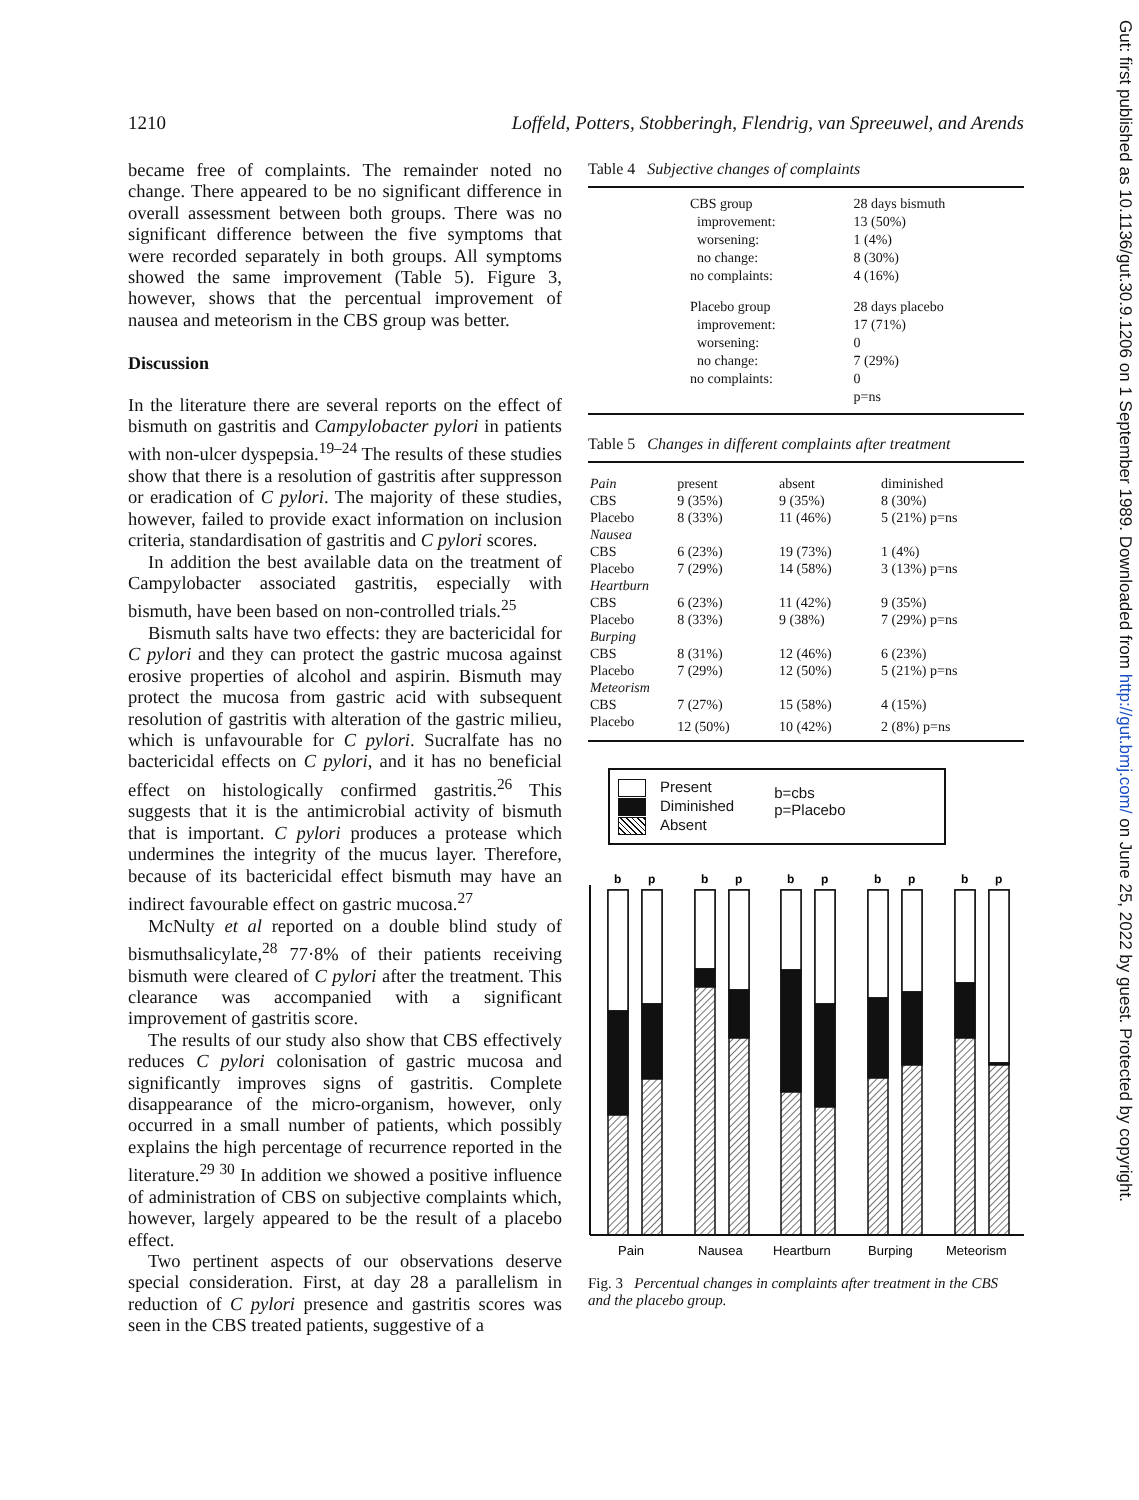1210 Loffeld, Potters, Stobberingh, Flendrig, van Spreeuwel, and Arends
became free of complaints. The remainder noted no change. There appeared to be no significant difference in overall assessment between both groups. There was no significant difference between the five symptoms that were recorded separately in both groups. All symptoms showed the same improvement (Table 5). Figure 3, however, shows that the percentual improvement of nausea and meteorism in the CBS group was better.
Discussion
In the literature there are several reports on the effect of bismuth on gastritis and Campylobacter pylori in patients with non-ulcer dyspepsia.<sup>19–24</sup> The results of these studies show that there is a resolution of gastritis after suppresson or eradication of C pylori. The majority of these studies, however, failed to provide exact information on inclusion criteria, standardisation of gastritis and C pylori scores.
In addition the best available data on the treatment of Campylobacter associated gastritis, especially with bismuth, have been based on non-controlled trials.<sup>25</sup>
Bismuth salts have two effects: they are bactericidal for C pylori and they can protect the gastric mucosa against erosive properties of alcohol and aspirin. Bismuth may protect the mucosa from gastric acid with subsequent resolution of gastritis with alteration of the gastric milieu, which is unfavourable for C pylori. Sucralfate has no bactericidal effects on C pylori, and it has no beneficial effect on histologically confirmed gastritis.<sup>26</sup> This suggests that it is the antimicrobial activity of bismuth that is important. C pylori produces a protease which undermines the integrity of the mucus layer. Therefore, because of its bactericidal effect bismuth may have an indirect favourable effect on gastric mucosa.<sup>27</sup>
McNulty et al reported on a double blind study of bismuthsalicylate,<sup>28</sup> 77·8% of their patients receiving bismuth were cleared of C pylori after the treatment. This clearance was accompanied with a significant improvement of gastritis score.
The results of our study also show that CBS effectively reduces C pylori colonisation of gastric mucosa and significantly improves signs of gastritis. Complete disappearance of the micro-organism, however, only occurred in a small number of patients, which possibly explains the high percentage of recurrence reported in the literature.<sup>29 30</sup> In addition we showed a positive influence of administration of CBS on subjective complaints which, however, largely appeared to be the result of a placebo effect.
Two pertinent aspects of our observations deserve special consideration. First, at day 28 a parallelism in reduction of C pylori presence and gastritis scores was seen in the CBS treated patients, suggestive of a
Table 4 Subjective changes of complaints
| | CBS group | 28 days bismuth |
| | improvement: | 13 (50%) |
| | worsening: | 1 (4%) |
| | no change: | 8 (30%) |
| | no complaints: | 4 (16%) |
| | Placebo group | 28 days placebo |
| | improvement: | 17 (71%) |
| | worsening: | 0 |
| | no change: | 7 (29%) |
| | no complaints: | 0 |
| | | p=ns |
Table 5 Changes in different complaints after treatment
| Pain | present | absent | diminished |
| CBS | 9 (35%) | 9 (35%) | 8 (30%) |
| Placebo | 8 (33%) | 11 (46%) | 5 (21%) p=ns |
| Nausea | | | |
| CBS | 6 (23%) | 19 (73%) | 1 (4%) |
| Placebo | 7 (29%) | 14 (58%) | 3 (13%) p=ns |
| Heartburn | | | |
| CBS | 6 (23%) | 11 (42%) | 9 (35%) |
| Placebo | 8 (33%) | 9 (38%) | 7 (29%) p=ns |
| Burping | | | |
| CBS | 8 (31%) | 12 (46%) | 6 (23%) |
| Placebo | 7 (29%) | 12 (50%) | 5 (21%) p=ns |
| Meteorism | | | |
| CBS | 7 (27%) | 15 (58%) | 4 (15%) |
| Placebo | 12 (50%) | 10 (42%) | 2 (8%) p=ns |
Present
Diminished
Absent
b=cbs
p=Placebo
b
p
b
p
b
p
b
p
b
p
Pain
Nausea
Heartburn
Burping
Meteorism
Fig. 3 Percentual changes in complaints after treatment in the CBS and the placebo group.
Gut: first published as 10.1136/gut.30.9.1206 on 1 September 1989. Downloaded from http://gut.bmj.com/ on June 25, 2022 by guest. Protected by copyright.